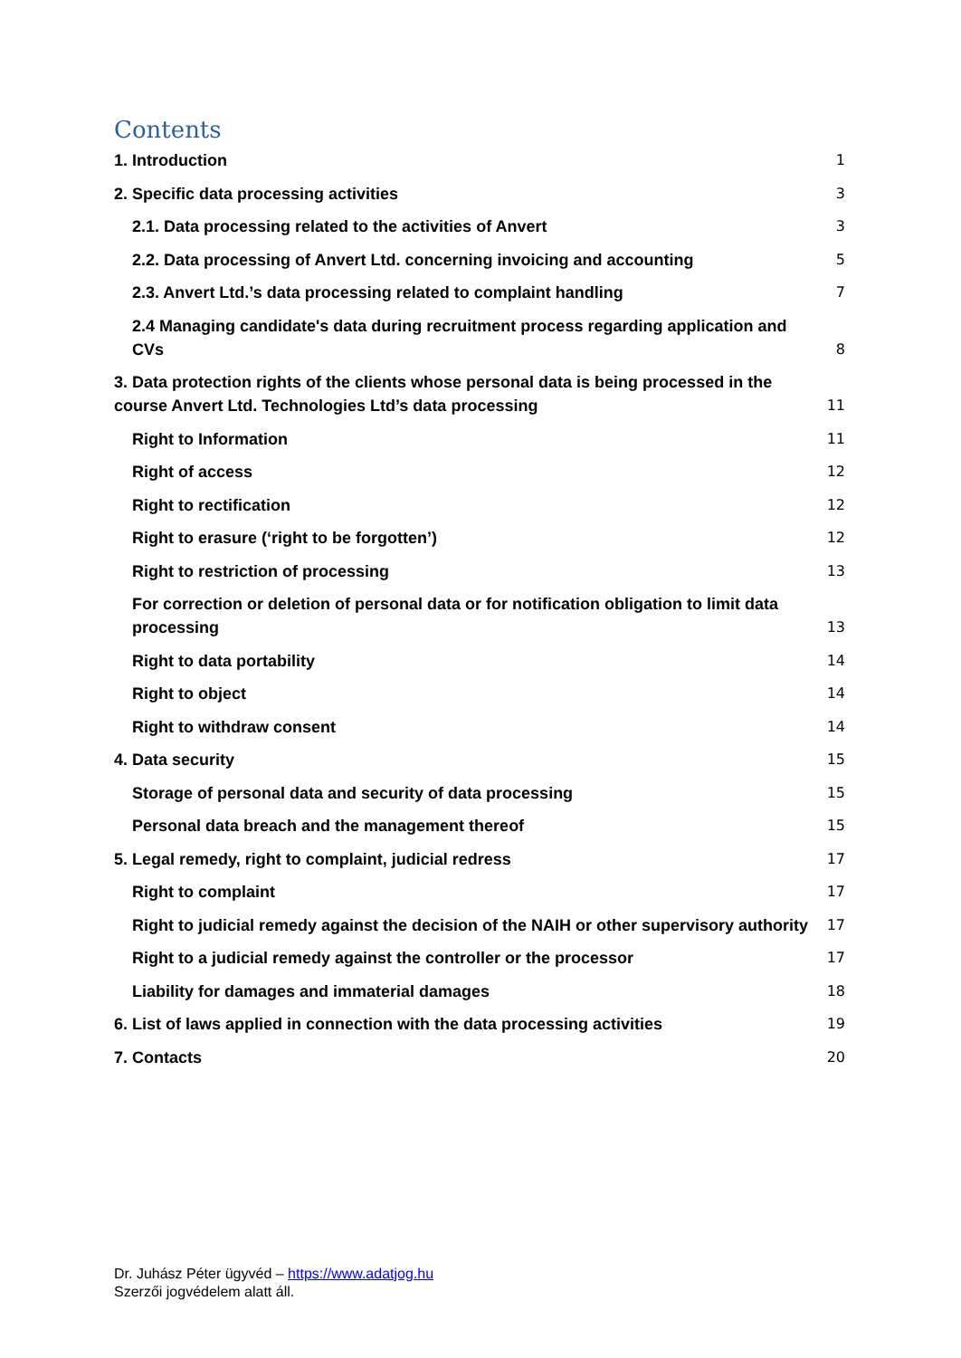Contents
1. Introduction 1
2. Specific data processing activities 3
2.1. Data processing related to the activities of Anvert 3
2.2. Data processing of Anvert Ltd. concerning invoicing and accounting 5
2.3. Anvert Ltd.’s data processing related to complaint handling 7
2.4 Managing candidate's data during recruitment process regarding application and CVs 8
3. Data protection rights of the clients whose personal data is being processed in the course Anvert Ltd. Technologies Ltd’s data processing 11
Right to Information 11
Right of access 12
Right to rectification 12
Right to erasure (‘right to be forgotten’) 12
Right to restriction of processing 13
For correction or deletion of personal data or for notification obligation to limit data processing 13
Right to data portability 14
Right to object 14
Right to withdraw consent 14
4. Data security 15
Storage of personal data and security of data processing 15
Personal data breach and the management thereof 15
5. Legal remedy, right to complaint, judicial redress 17
Right to complaint 17
Right to judicial remedy against the decision of the NAIH or other supervisory authority 17
Right to a judicial remedy against the controller or the processor 17
Liability for damages and immaterial damages 18
6. List of laws applied in connection with the data processing activities 19
7. Contacts 20
Dr. Juhász Péter ügyvéd – https://www.adatjog.hu
Szerzői jogvédelem alatt áll.